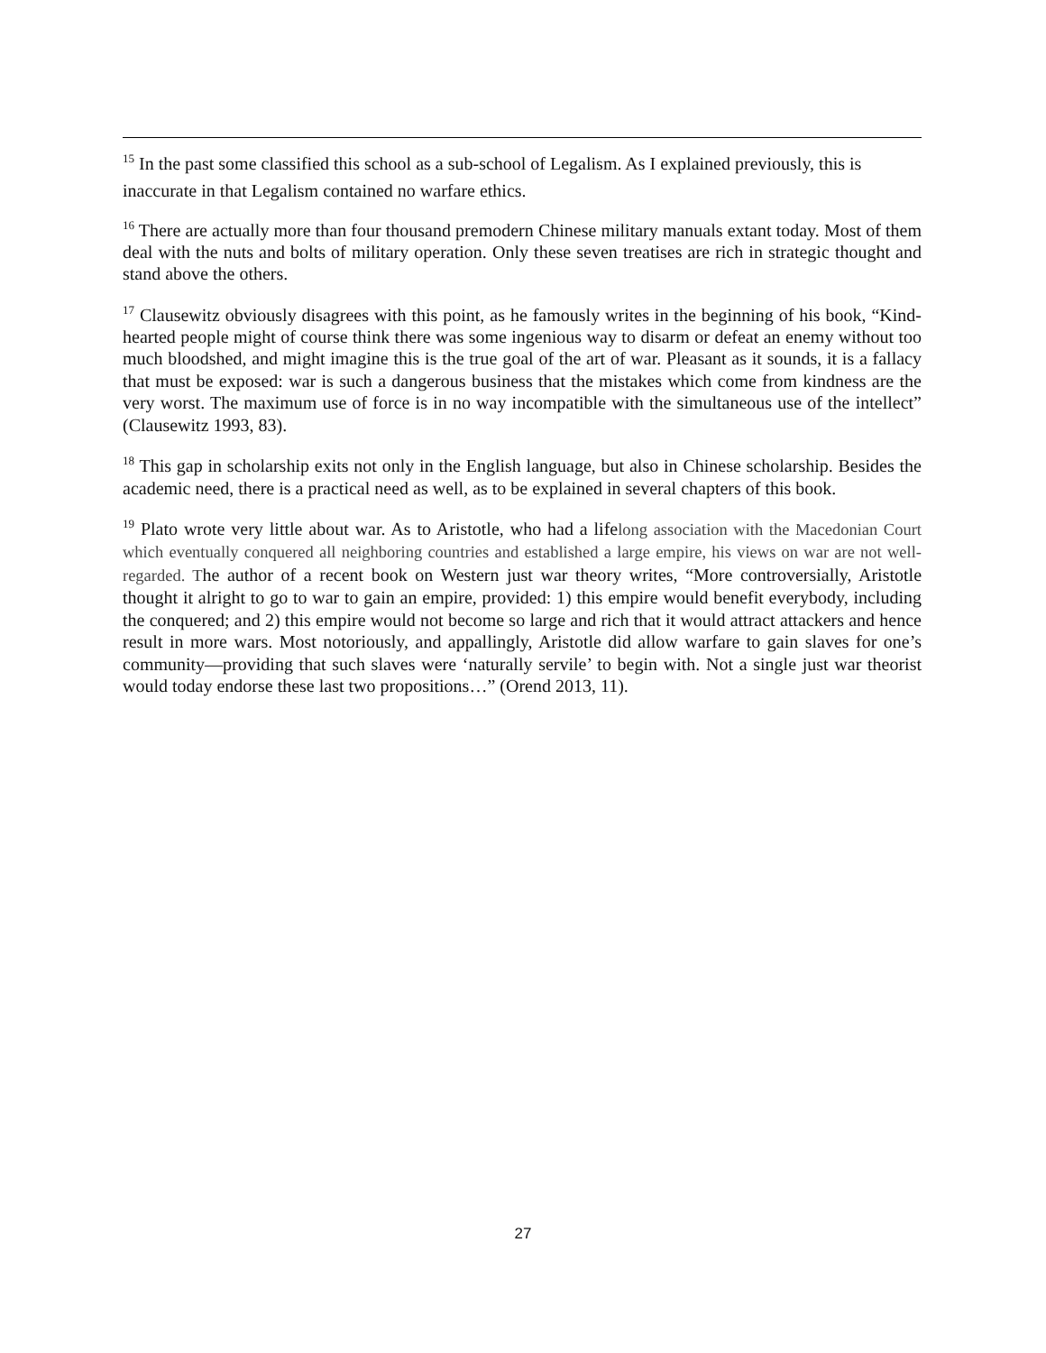<sup>15</sup> In the past some classified this school as a sub-school of Legalism. As I explained previously, this is inaccurate in that Legalism contained no warfare ethics.
<sup>16</sup> There are actually more than four thousand premodern Chinese military manuals extant today. Most of them deal with the nuts and bolts of military operation. Only these seven treatises are rich in strategic thought and stand above the others.
<sup>17</sup> Clausewitz obviously disagrees with this point, as he famously writes in the beginning of his book, “Kind-hearted people might of course think there was some ingenious way to disarm or defeat an enemy without too much bloodshed, and might imagine this is the true goal of the art of war. Pleasant as it sounds, it is a fallacy that must be exposed: war is such a dangerous business that the mistakes which come from kindness are the very worst. The maximum use of force is in no way incompatible with the simultaneous use of the intellect” (Clausewitz 1993, 83).
<sup>18</sup> This gap in scholarship exits not only in the English language, but also in Chinese scholarship. Besides the academic need, there is a practical need as well, as to be explained in several chapters of this book.
<sup>19</sup> Plato wrote very little about war. As to Aristotle, who had a lifelong association with the Macedonian Court which eventually conquered all neighboring countries and established a large empire, his views on war are not well-regarded. The author of a recent book on Western just war theory writes, “More controversially, Aristotle thought it alright to go to war to gain an empire, provided: 1) this empire would benefit everybody, including the conquered; and 2) this empire would not become so large and rich that it would attract attackers and hence result in more wars. Most notoriously, and appallingly, Aristotle did allow warfare to gain slaves for one’s community—providing that such slaves were ‘naturally servile’ to begin with. Not a single just war theorist would today endorse these last two propositions…” (Orend 2013, 11).
27